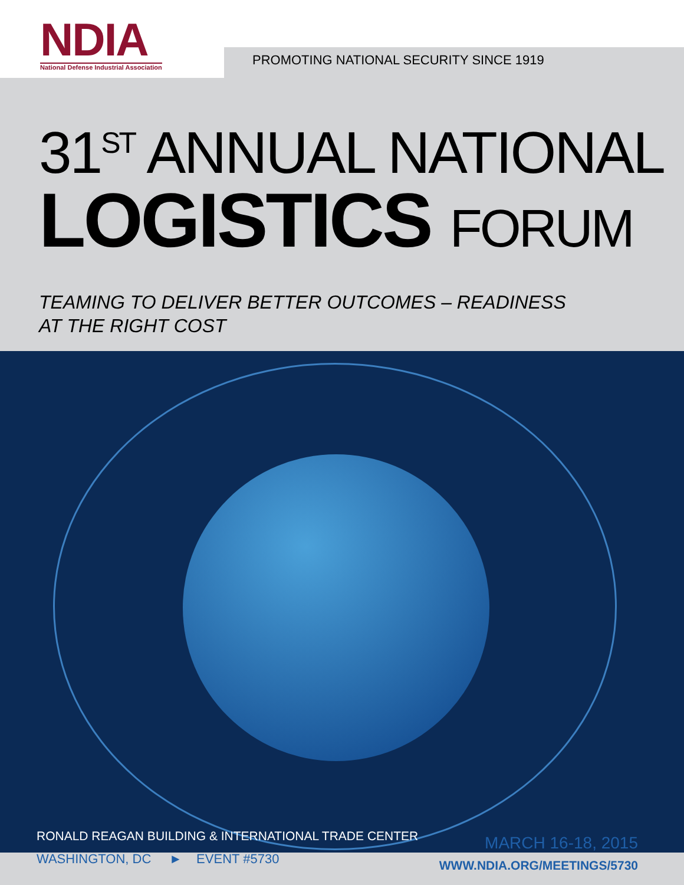NDIA
National Defense Industrial Association
PROMOTING NATIONAL SECURITY SINCE 1919
31<sup>ST</sup> ANNUAL NATIONAL
LOGISTICS FORUM
TEAMING TO DELIVER BETTER OUTCOMES – READINESS AT THE RIGHT COST
RONALD REAGAN BUILDING & INTERNATIONAL TRADE CENTER
WASHINGTON, DC ► EVENT #5730
MARCH 16-18, 2015
WWW.NDIA.ORG/MEETINGS/5730